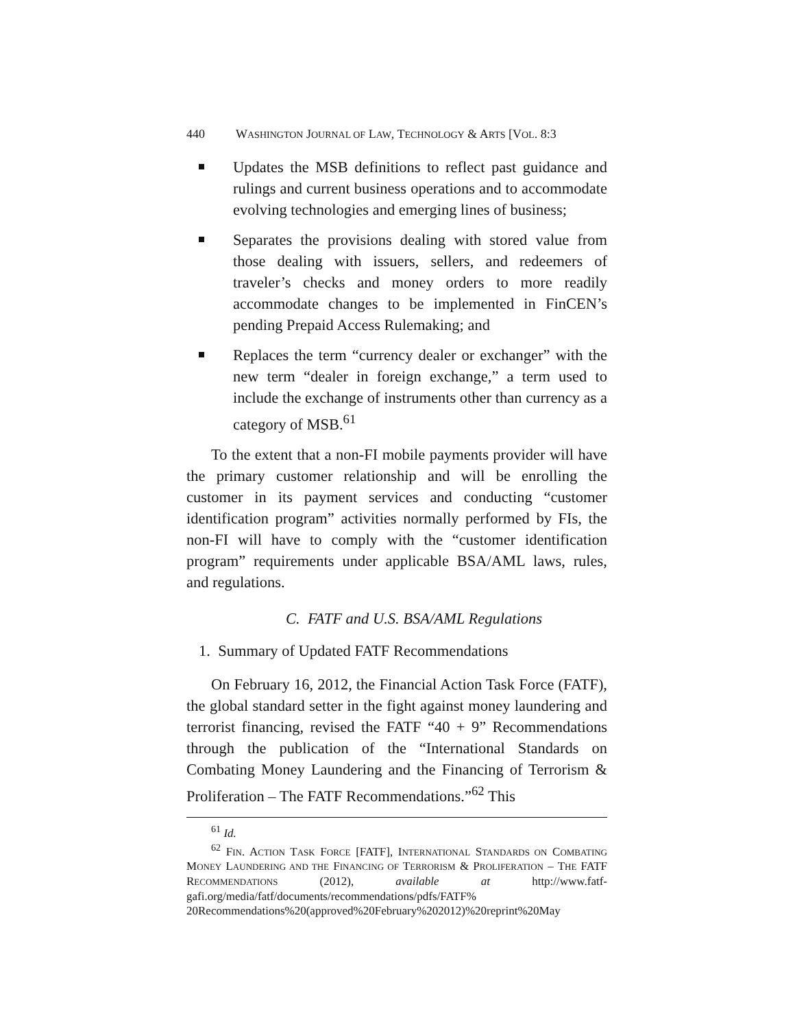440 WASHINGTON JOURNAL OF LAW, TECHNOLOGY & ARTS [VOL. 8:3
Updates the MSB definitions to reflect past guidance and rulings and current business operations and to accommodate evolving technologies and emerging lines of business;
Separates the provisions dealing with stored value from those dealing with issuers, sellers, and redeemers of traveler’s checks and money orders to more readily accommodate changes to be implemented in FinCEN’s pending Prepaid Access Rulemaking; and
Replaces the term “currency dealer or exchanger” with the new term “dealer in foreign exchange,” a term used to include the exchange of instruments other than currency as a category of MSB.<sup>61</sup>
To the extent that a non-FI mobile payments provider will have the primary customer relationship and will be enrolling the customer in its payment services and conducting “customer identification program” activities normally performed by FIs, the non-FI will have to comply with the “customer identification program” requirements under applicable BSA/AML laws, rules, and regulations.
C. FATF and U.S. BSA/AML Regulations
1. Summary of Updated FATF Recommendations
On February 16, 2012, the Financial Action Task Force (FATF), the global standard setter in the fight against money laundering and terrorist financing, revised the FATF “40 + 9” Recommendations through the publication of the “International Standards on Combating Money Laundering and the Financing of Terrorism & Proliferation – The FATF Recommendations.”<sup>62</sup> This
<sup>61</sup> Id.
<sup>62</sup> FIN. ACTION TASK FORCE [FATF], INTERNATIONAL STANDARDS ON COMBATING MONEY LAUNDERING AND THE FINANCING OF TERRORISM & PROLIFERATION – THE FATF RECOMMENDATIONS (2012), available at http://www.fatf-gafi.org/media/fatf/documents/recommendations/pdfs/FATF% 20Recommendations%20(approved%20February%202012)%20reprint%20May